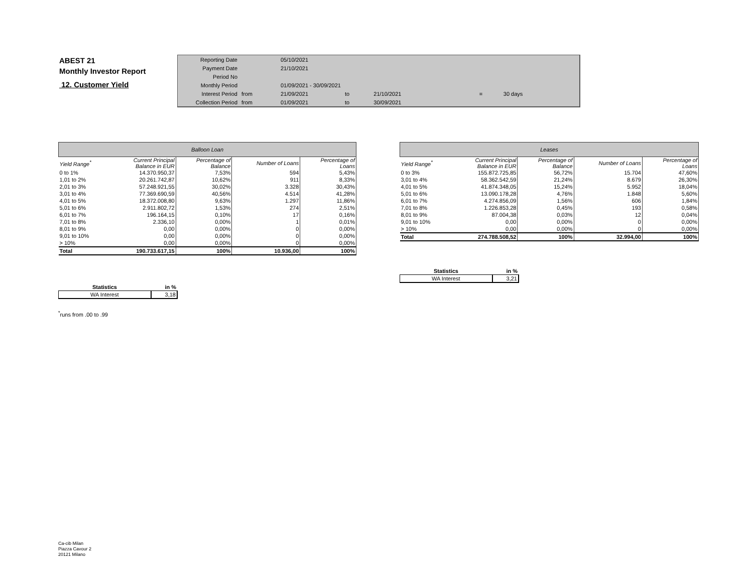ABEST 21
Monthly Investor Report
12. Customer Yield
| Reporting Date | | 05/10/2021 | | | | |
| Payment Date | | 21/10/2021 | | | | |
| Period No | | | | | | |
| Monthly Period | | 01/09/2021 - 30/09/2021 | | | | |
| Interest Period | from | 21/09/2021 | to | 21/10/2021 | = | 30 days |
| Collection Period | from | 01/09/2021 | to | 30/09/2021 | | |
| Balloon Loan | | | | |
| --- | --- | --- | --- | --- |
| Yield Range<sup>*</sup> | Current Principal Balance in EUR | Percentage of Balance | Number of Loans | Percentage of Loans |
| 0 to 1% | 14.370.950,37 | 7,53% | 594 | 5,43% |
| 1,01 to 2% | 20.261.742,87 | 10,62% | 911 | 8,33% |
| 2,01 to 3% | 57.248.921,55 | 30,02% | 3.328 | 30,43% |
| 3,01 to 4% | 77.369.690,59 | 40,56% | 4.514 | 41,28% |
| 4,01 to 5% | 18.372.008,80 | 9,63% | 1.297 | 11,86% |
| 5,01 to 6% | 2.911.802,72 | 1,53% | 274 | 2,51% |
| 6,01 to 7% | 196.164,15 | 0,10% | 17 | 0,16% |
| 7,01 to 8% | 2.336,10 | 0,00% | 1 | 0,01% |
| 8,01 to 9% | 0,00 | 0,00% | 0 | 0,00% |
| 9,01 to 10% | 0,00 | 0,00% | 0 | 0,00% |
| > 10% | 0,00 | 0,00% | 0 | 0,00% |
| Total | 190.733.617,15 | 100% | 10.936,00 | 100% |
| Leases | | | | |
| --- | --- | --- | --- | --- |
| Yield Range<sup>*</sup> | Current Principal Balance in EUR | Percentage of Balance | Number of Loans | Percentage of Loans |
| 0 to 3% | 155.872.725,85 | 56,72% | 15.704 | 47,60% |
| 3,01 to 4% | 58.362.542,59 | 21,24% | 8.679 | 26,30% |
| 4,01 to 5% | 41.874.348,05 | 15,24% | 5.952 | 18,04% |
| 5,01 to 6% | 13.090.178,28 | 4,76% | 1.848 | 5,60% |
| 6,01 to 7% | 4.274.856,09 | 1,56% | 606 | 1,84% |
| 7,01 to 8% | 1.226.853,28 | 0,45% | 193 | 0,58% |
| 8,01 to 9% | 87.004,38 | 0,03% | 12 | 0,04% |
| 9,01 to 10% | 0,00 | 0,00% | 0 | 0,00% |
| > 10% | 0,00 | 0,00% | 0 | 0,00% |
| Total | 274.788.508,52 | 100% | 32.994,00 | 100% |
| Statistics | in % |
| --- | --- |
| WA Interest | 3,21 |
| Statistics | in % |
| --- | --- |
| WA Interest | 3,18 |
<sup>*</sup> runs from .00 to .99
Ca-cib Milan
Piazza Cavour 2
20121 Milano